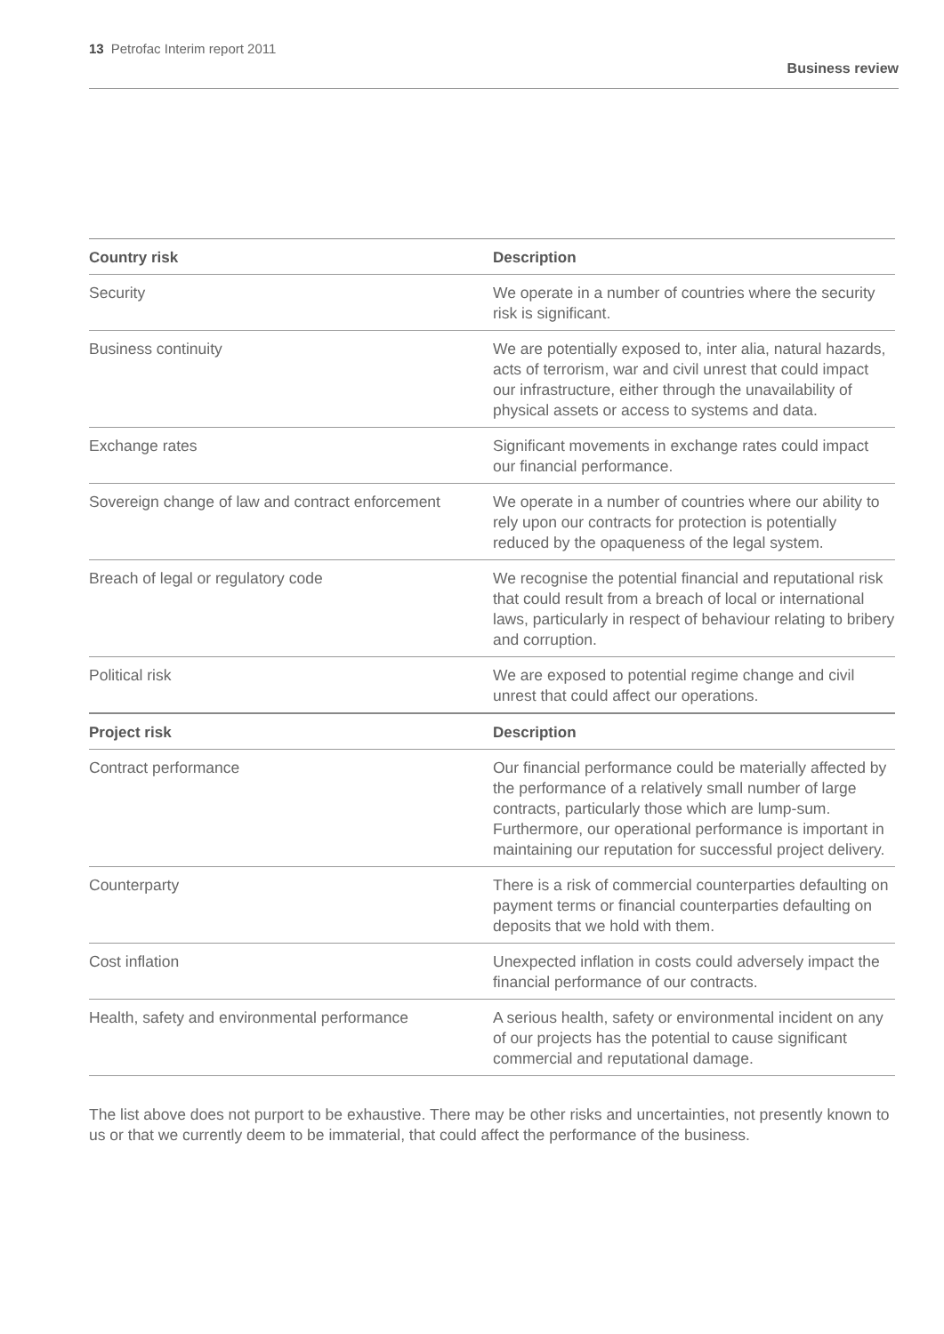13 Petrofac Interim report 2011
Business review
| Country risk | Description |
| --- | --- |
| Security | We operate in a number of countries where the security risk is significant. |
| Business continuity | We are potentially exposed to, inter alia, natural hazards, acts of terrorism, war and civil unrest that could impact our infrastructure, either through the unavailability of physical assets or access to systems and data. |
| Exchange rates | Significant movements in exchange rates could impact our financial performance. |
| Sovereign change of law and contract enforcement | We operate in a number of countries where our ability to rely upon our contracts for protection is potentially reduced by the opaqueness of the legal system. |
| Breach of legal or regulatory code | We recognise the potential financial and reputational risk that could result from a breach of local or international laws, particularly in respect of behaviour relating to bribery and corruption. |
| Political risk | We are exposed to potential regime change and civil unrest that could affect our operations. |
| Project risk | Description |
| Contract performance | Our financial performance could be materially affected by the performance of a relatively small number of large contracts, particularly those which are lump-sum. Furthermore, our operational performance is important in maintaining our reputation for successful project delivery. |
| Counterparty | There is a risk of commercial counterparties defaulting on payment terms or financial counterparties defaulting on deposits that we hold with them. |
| Cost inflation | Unexpected inflation in costs could adversely impact the financial performance of our contracts. |
| Health, safety and environmental performance | A serious health, safety or environmental incident on any of our projects has the potential to cause significant commercial and reputational damage. |
The list above does not purport to be exhaustive. There may be other risks and uncertainties, not presently known to us or that we currently deem to be immaterial, that could affect the performance of the business.